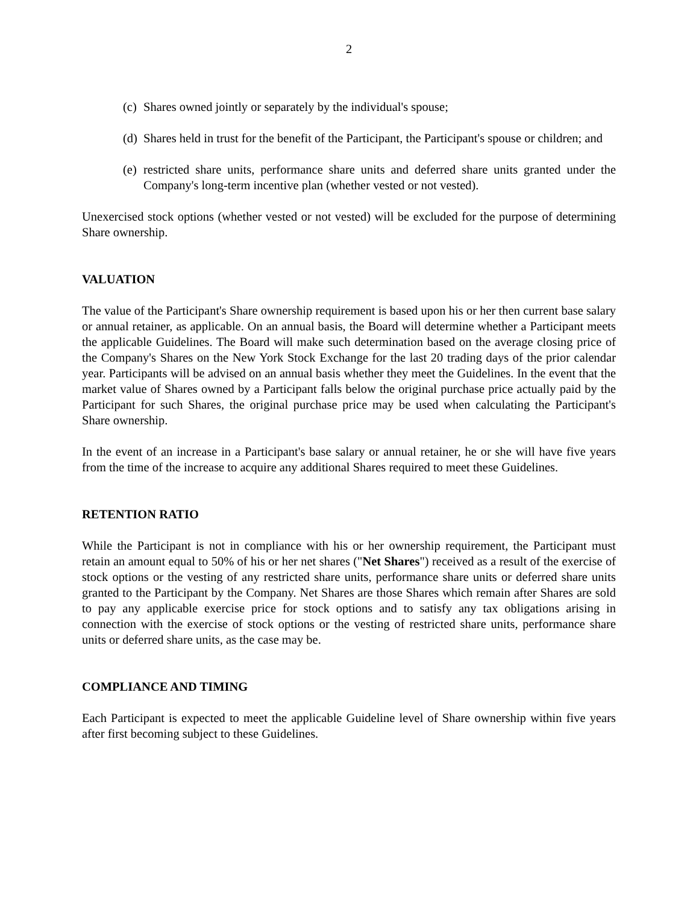2
(c) Shares owned jointly or separately by the individual's spouse;
(d) Shares held in trust for the benefit of the Participant, the Participant's spouse or children; and
(e) restricted share units, performance share units and deferred share units granted under the Company's long-term incentive plan (whether vested or not vested).
Unexercised stock options (whether vested or not vested) will be excluded for the purpose of determining Share ownership.
VALUATION
The value of the Participant's Share ownership requirement is based upon his or her then current base salary or annual retainer, as applicable. On an annual basis, the Board will determine whether a Participant meets the applicable Guidelines. The Board will make such determination based on the average closing price of the Company's Shares on the New York Stock Exchange for the last 20 trading days of the prior calendar year. Participants will be advised on an annual basis whether they meet the Guidelines. In the event that the market value of Shares owned by a Participant falls below the original purchase price actually paid by the Participant for such Shares, the original purchase price may be used when calculating the Participant's Share ownership.
In the event of an increase in a Participant's base salary or annual retainer, he or she will have five years from the time of the increase to acquire any additional Shares required to meet these Guidelines.
RETENTION RATIO
While the Participant is not in compliance with his or her ownership requirement, the Participant must retain an amount equal to 50% of his or her net shares ("Net Shares") received as a result of the exercise of stock options or the vesting of any restricted share units, performance share units or deferred share units granted to the Participant by the Company. Net Shares are those Shares which remain after Shares are sold to pay any applicable exercise price for stock options and to satisfy any tax obligations arising in connection with the exercise of stock options or the vesting of restricted share units, performance share units or deferred share units, as the case may be.
COMPLIANCE AND TIMING
Each Participant is expected to meet the applicable Guideline level of Share ownership within five years after first becoming subject to these Guidelines.